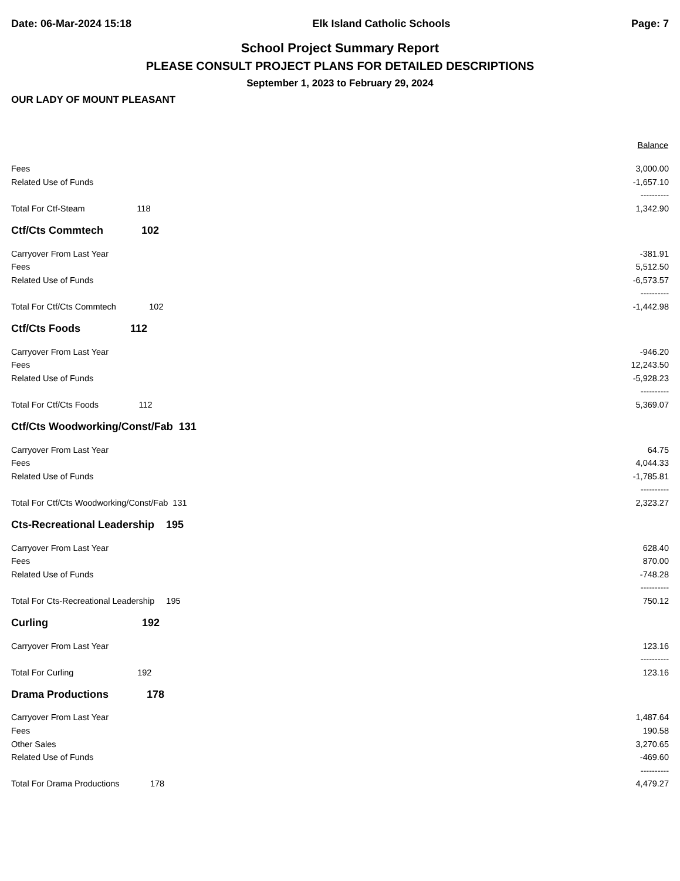Date: 06-Mar-2024 15:18 Elk Island Catholic Schools Page: 7
School Project Summary Report
PLEASE CONSULT PROJECT PLANS FOR DETAILED DESCRIPTIONS
September 1, 2023 to February 29, 2024
OUR LADY OF MOUNT PLEASANT
| | | Balance |
| --- | --- | --- |
| Fees | | 3,000.00 |
| Related Use of Funds | | -1,657.10 |
| | | ---------- |
| Total For Ctf-Steam 118 | | 1,342.90 |
| Ctf/Cts Commtech 102 | | |
| Carryover From Last Year | | -381.91 |
| Fees | | 5,512.50 |
| Related Use of Funds | | -6,573.57 |
| | | ---------- |
| Total For Ctf/Cts Commtech 102 | | -1,442.98 |
| Ctf/Cts Foods 112 | | |
| Carryover From Last Year | | -946.20 |
| Fees | | 12,243.50 |
| Related Use of Funds | | -5,928.23 |
| | | ---------- |
| Total For Ctf/Cts Foods 112 | | 5,369.07 |
| Ctf/Cts Woodworking/Const/Fab 131 | | |
| Carryover From Last Year | | 64.75 |
| Fees | | 4,044.33 |
| Related Use of Funds | | -1,785.81 |
| | | ---------- |
| Total For Ctf/Cts Woodworking/Const/Fab 131 | | 2,323.27 |
| Cts-Recreational Leadership 195 | | |
| Carryover From Last Year | | 628.40 |
| Fees | | 870.00 |
| Related Use of Funds | | -748.28 |
| | | ---------- |
| Total For Cts-Recreational Leadership 195 | | 750.12 |
| Curling 192 | | |
| Carryover From Last Year | | 123.16 |
| | | ---------- |
| Total For Curling 192 | | 123.16 |
| Drama Productions 178 | | |
| Carryover From Last Year | | 1,487.64 |
| Fees | | 190.58 |
| Other Sales | | 3,270.65 |
| Related Use of Funds | | -469.60 |
| | | ---------- |
| Total For Drama Productions 178 | | 4,479.27 |